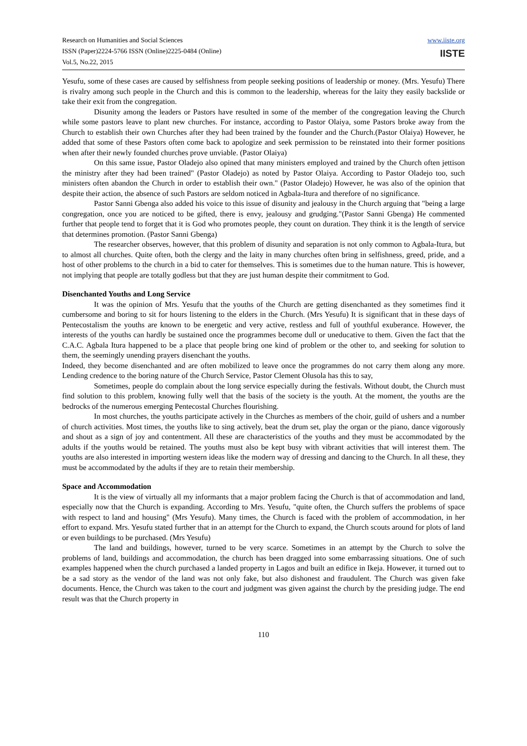Research on Humanities and Social Sciences
ISSN (Paper)2224-5766 ISSN (Online)2225-0484 (Online)
Vol.5, No.22, 2015
www.iiste.org
IISTE
Yesufu, some of these cases are caused by selfishness from people seeking positions of leadership or money. (Mrs. Yesufu) There is rivalry among such people in the Church and this is common to the leadership, whereas for the laity they easily backslide or take their exit from the congregation.
Disunity among the leaders or Pastors have resulted in some of the member of the congregation leaving the Church while some pastors leave to plant new churches. For instance, according to Pastor Olaiya, some Pastors broke away from the Church to establish their own Churches after they had been trained by the founder and the Church.(Pastor Olaiya) However, he added that some of these Pastors often come back to apologize and seek permission to be reinstated into their former positions when after their newly founded churches prove unviable. (Pastor Olaiya)
On this same issue, Pastor Oladejo also opined that many ministers employed and trained by the Church often jettison the ministry after they had been trained" (Pastor Oladejo) as noted by Pastor Olaiya. According to Pastor Oladejo too, such ministers often abandon the Church in order to establish their own." (Pastor Oladejo) However, he was also of the opinion that despite their action, the absence of such Pastors are seldom noticed in Agbala-Itura and therefore of no significance.
Pastor Sanni Gbenga also added his voice to this issue of disunity and jealousy in the Church arguing that "being a large congregation, once you are noticed to be gifted, there is envy, jealousy and grudging."(Pastor Sanni Gbenga) He commented further that people tend to forget that it is God who promotes people, they count on duration. They think it is the length of service that determines promotion. (Pastor Sanni Gbenga)
The researcher observes, however, that this problem of disunity and separation is not only common to Agbala-Itura, but to almost all churches. Quite often, both the clergy and the laity in many churches often bring in selfishness, greed, pride, and a host of other problems to the church in a bid to cater for themselves. This is sometimes due to the human nature. This is however, not implying that people are totally godless but that they are just human despite their commitment to God.
Disenchanted Youths and Long Service
It was the opinion of Mrs. Yesufu that the youths of the Church are getting disenchanted as they sometimes find it cumbersome and boring to sit for hours listening to the elders in the Church. (Mrs Yesufu) It is significant that in these days of Pentecostalism the youths are known to be energetic and very active, restless and full of youthful exuberance. However, the interests of the youths can hardly be sustained once the programmes become dull or uneducative to them. Given the fact that the C.A.C. Agbala Itura happened to be a place that people bring one kind of problem or the other to, and seeking for solution to them, the seemingly unending prayers disenchant the youths.
Indeed, they become disenchanted and are often mobilized to leave once the programmes do not carry them along any more. Lending credence to the boring nature of the Church Service, Pastor Clement Olusola has this to say,
Sometimes, people do complain about the long service especially during the festivals. Without doubt, the Church must find solution to this problem, knowing fully well that the basis of the society is the youth. At the moment, the youths are the bedrocks of the numerous emerging Pentecostal Churches flourishing.
In most churches, the youths participate actively in the Churches as members of the choir, guild of ushers and a number of church activities. Most times, the youths like to sing actively, beat the drum set, play the organ or the piano, dance vigorously and shout as a sign of joy and contentment. All these are characteristics of the youths and they must be accommodated by the adults if the youths would be retained. The youths must also be kept busy with vibrant activities that will interest them. The youths are also interested in importing western ideas like the modern way of dressing and dancing to the Church. In all these, they must be accommodated by the adults if they are to retain their membership.
Space and Accommodation
It is the view of virtually all my informants that a major problem facing the Church is that of accommodation and land, especially now that the Church is expanding. According to Mrs. Yesufu, "quite often, the Church suffers the problems of space with respect to land and housing" (Mrs Yesufu). Many times, the Church is faced with the problem of accommodation, in her effort to expand. Mrs. Yesufu stated further that in an attempt for the Church to expand, the Church scouts around for plots of land or even buildings to be purchased. (Mrs Yesufu)
The land and buildings, however, turned to be very scarce. Sometimes in an attempt by the Church to solve the problems of land, buildings and accommodation, the church has been dragged into some embarrassing situations. One of such examples happened when the church purchased a landed property in Lagos and built an edifice in Ikeja. However, it turned out to be a sad story as the vendor of the land was not only fake, but also dishonest and fraudulent. The Church was given fake documents. Hence, the Church was taken to the court and judgment was given against the church by the presiding judge. The end result was that the Church property in
110